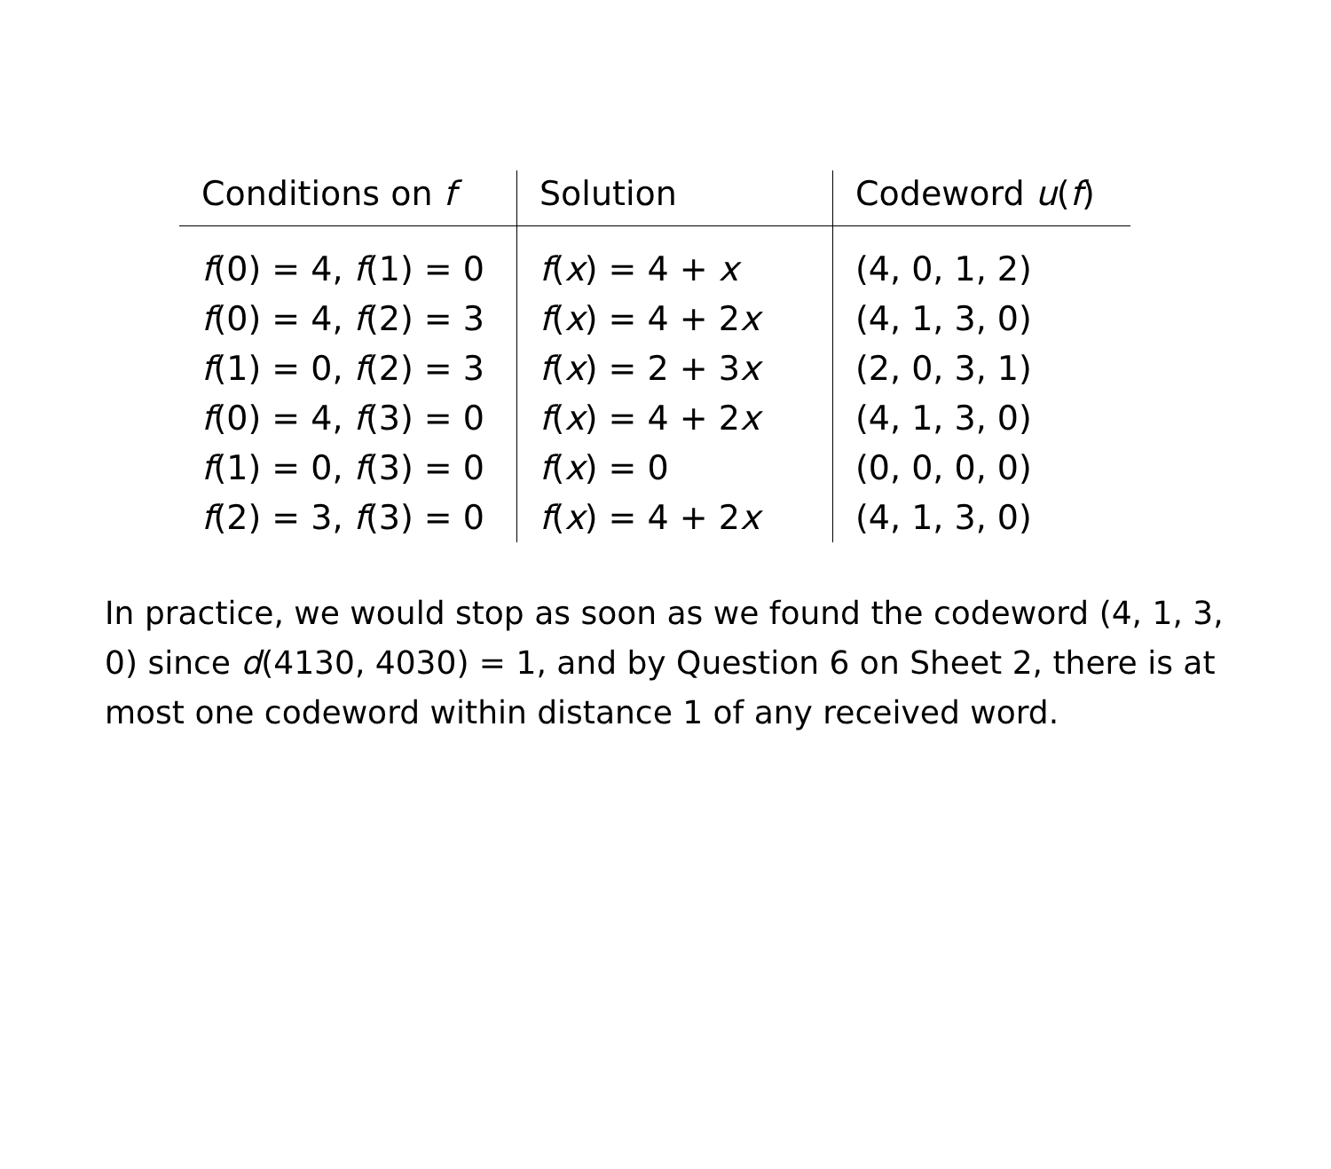| Conditions on f | Solution | Codeword u ( f ) |
| --- | --- | --- |
| f (0) = 4, f (1) = 0 | f ( x ) = 4 + x | (4, 0, 1, 2) |
| f (0) = 4, f (2) = 3 | f ( x ) = 4 + 2 x | (4, 1, 3, 0) |
| f (1) = 0, f (2) = 3 | f ( x ) = 2 + 3 x | (2, 0, 3, 1) |
| f (0) = 4, f (3) = 0 | f ( x ) = 4 + 2 x | (4, 1, 3, 0) |
| f (1) = 0, f (3) = 0 | f ( x ) = 0 | (0, 0, 0, 0) |
| f (2) = 3, f (3) = 0 | f ( x ) = 4 + 2 x | (4, 1, 3, 0) |
In practice, we would stop as soon as we found the codeword (4, 1, 3, 0) since d(4130, 4030) = 1, and by Question 6 on Sheet 2, there is at most one codeword within distance 1 of any received word.